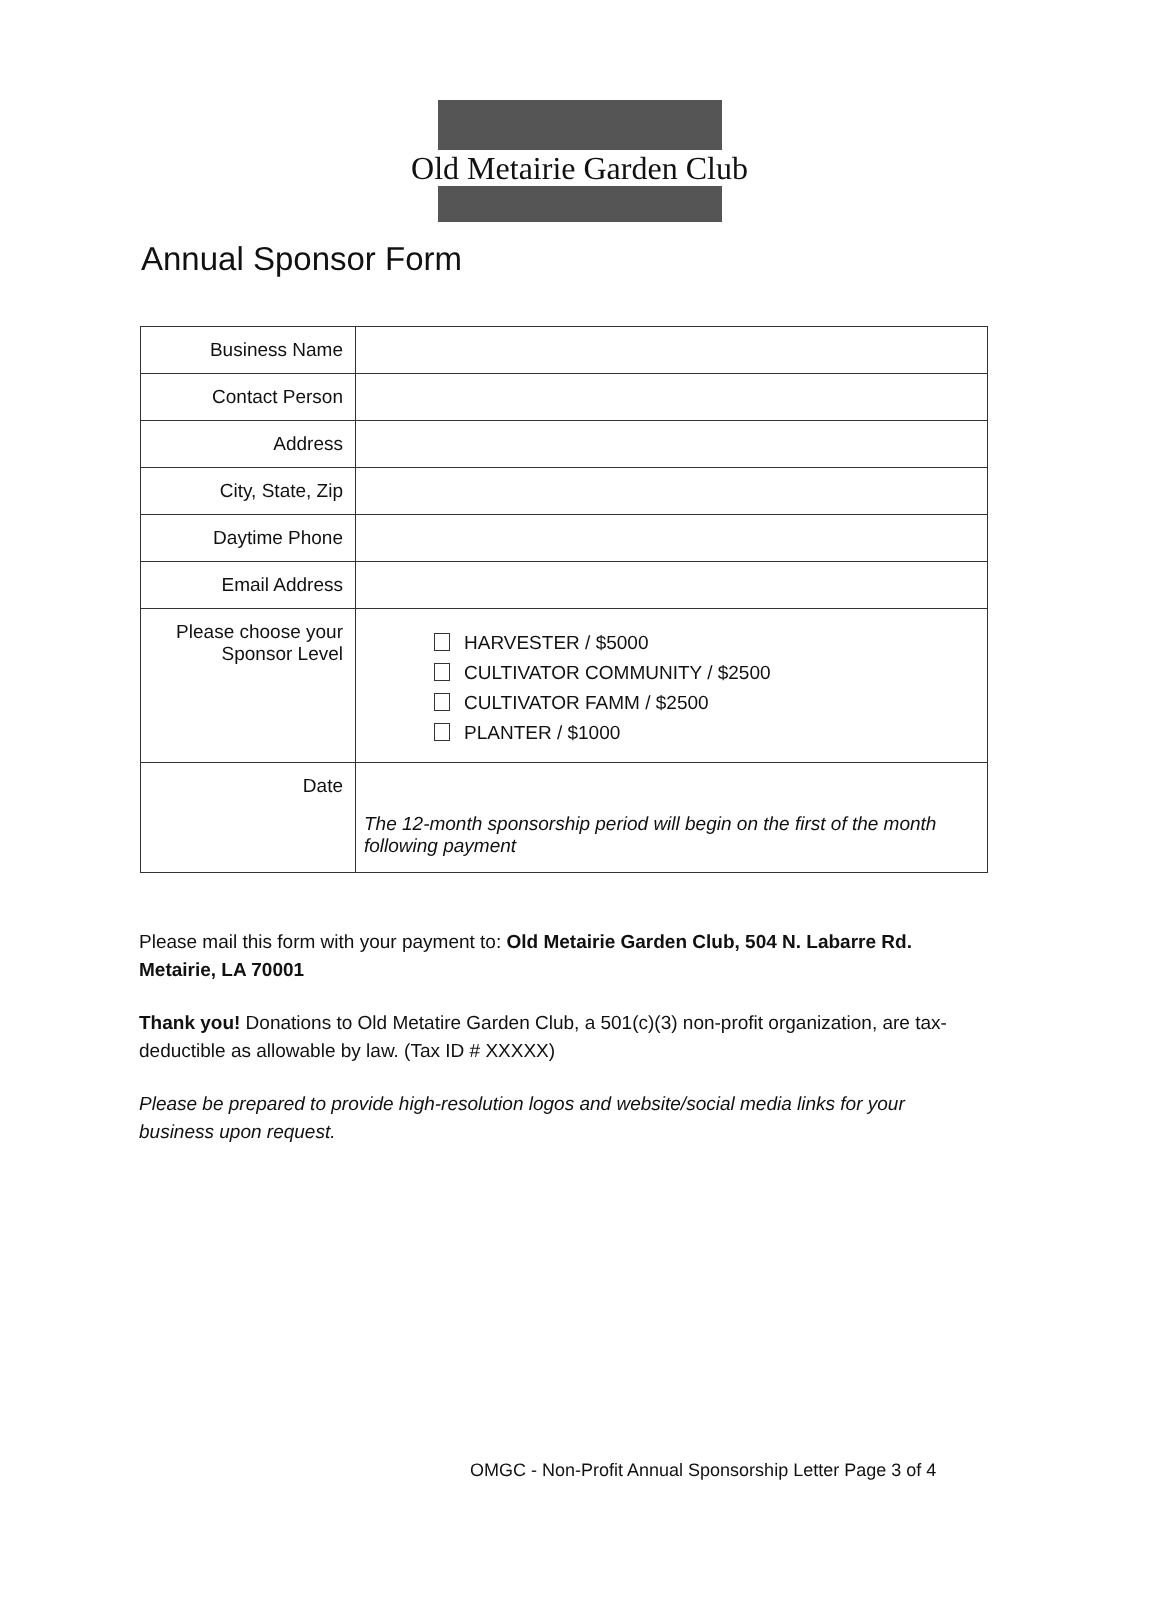Old Metairie Garden Club
Annual Sponsor Form
| Business Name | |
| Contact Person | |
| Address | |
| City, State, Zip | |
| Daytime Phone | |
| Email Address | |
| Please choose your Sponsor Level | HARVESTER / $5000 CULTIVATOR COMMUNITY / $2500 CULTIVATOR FAMM / $2500 PLANTER / $1000 |
| Date | The 12-month sponsorship period will begin on the first of the month following payment |
Please mail this form with your payment to: Old Metairie Garden Club, 504 N. Labarre Rd. Metairie, LA 70001
Thank you! Donations to Old Metatire Garden Club, a 501(c)(3) non-profit organization, are tax-deductible as allowable by law. (Tax ID # XXXXX)
Please be prepared to provide high-resolution logos and website/social media links for your business upon request.
OMGC - Non-Profit Annual Sponsorship Letter Page 3 of 4